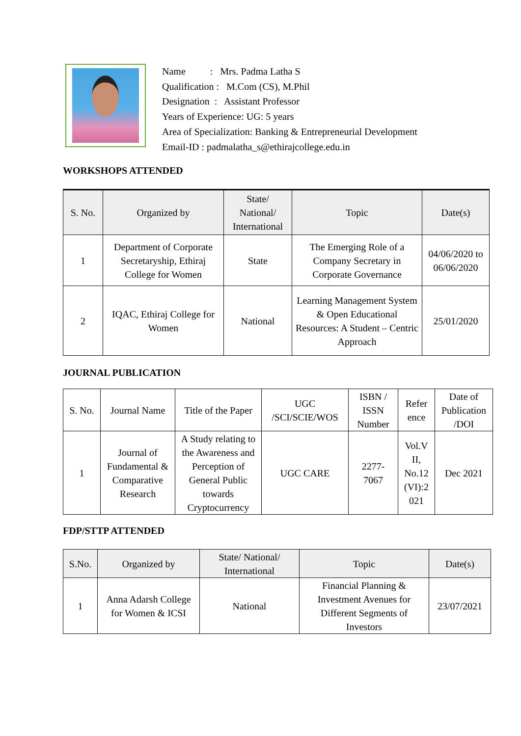Name : Mrs. Padma Latha S
Qualification : M.Com (CS), M.Phil
Designation : Assistant Professor
Years of Experience: UG: 5 years
Area of Specialization: Banking & Entrepreneurial Development
Email-ID : padmalatha_s@ethirajcollege.edu.in
WORKSHOPS ATTENDED
| S. No. | Organized by | State/ National/ International | Topic | Date(s) |
| --- | --- | --- | --- | --- |
| 1 | Department of Corporate Secretaryship, Ethiraj College for Women | State | The Emerging Role of a Company Secretary in Corporate Governance | 04/06/2020 to 06/06/2020 |
| 2 | IQAC, Ethiraj College for Women | National | Learning Management System & Open Educational Resources: A Student – Centric Approach | 25/01/2020 |
JOURNAL PUBLICATION
| S. No. | Journal Name | Title of the Paper | UGC /SCI/SCIE/WOS | ISBN / ISSN Number | Refer ence | Date of Publication /DOI |
| 1 | Journal of Fundamental & Comparative Research | A Study relating to the Awareness and Perception of General Public towards Cryptocurrency | UGC CARE | 2277- 7067 | Vol.V II, No.12 (VI):2 021 | Dec 2021 |
FDP/STTP ATTENDED
| S.No. | Organized by | State/ National/ International | Topic | Date(s) |
| --- | --- | --- | --- | --- |
| 1 | Anna Adarsh College for Women & ICSI | National | Financial Planning & Investment Avenues for Different Segments of Investors | 23/07/2021 |